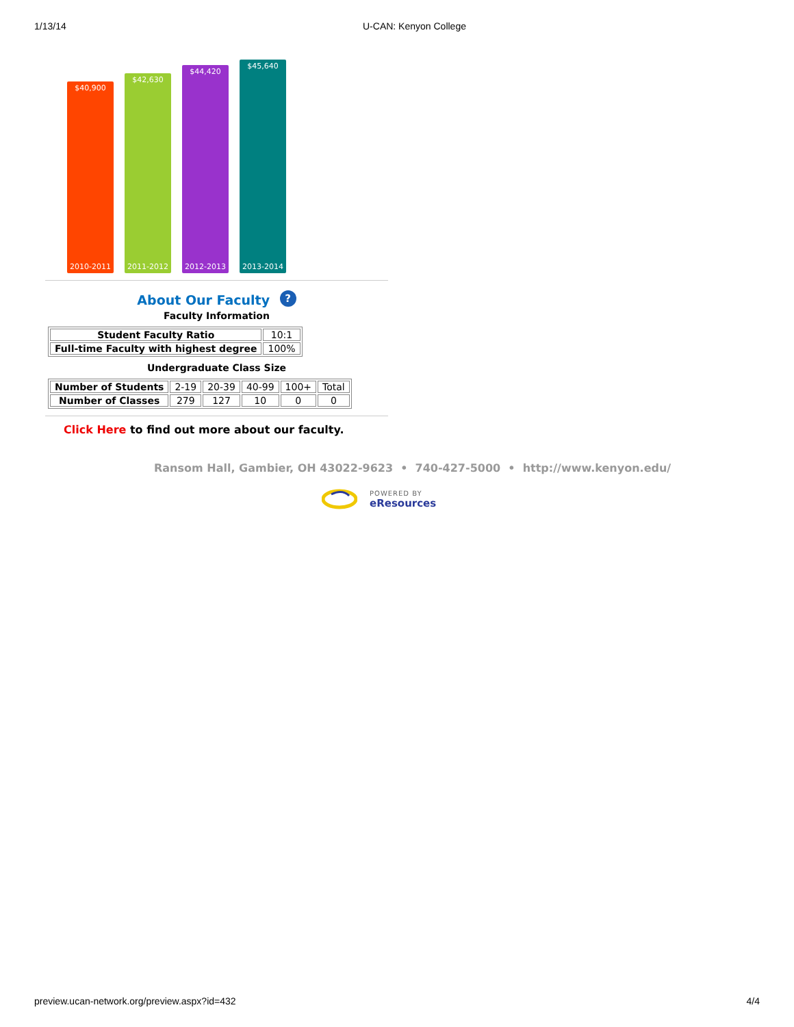1/13/14 U-CAN: Kenyon College
$40,900
2010-2011
$42,630
2011-2012
$44,420
2012-2013
$45,640
2013-2014
About Our Faculty ?
Faculty Information
| Student Faculty Ratio | 10:1 |
| Full-time Faculty with highest degree | 100% |
Undergraduate Class Size
| Number of Students | 2-19 | 20-39 | 40-99 | 100+ | Total |
| Number of Classes | 279 | 127 | 10 | 0 | 0 |
Click Here to find out more about our faculty.
Ransom Hall, Gambier, OH 43022-9623 • 740-427-5000 • http://www.kenyon.edu/
POWERED BY
eResources
preview.ucan-network.org/preview.aspx?id=432 4/4